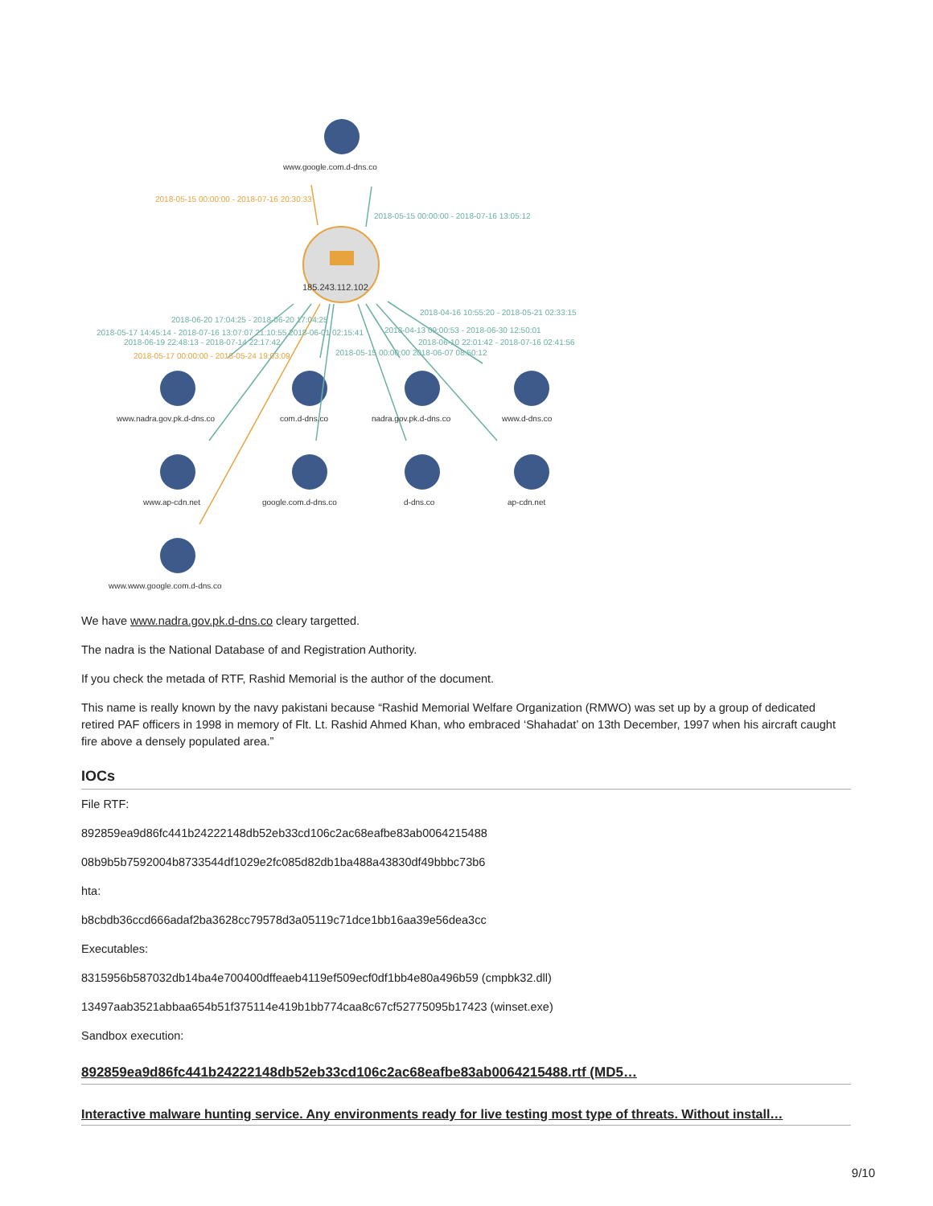www.google.com.d-dns.co
2018-05-15 00:00:00 - 2018-07-16 20:30:33
2018-05-15 00:00:00 - 2018-07-16 13:05:12
185.243.112.102
2018-04-16 10:55:20 - 2018-05-21 02:33:15
2018-06-20 17:04:25 - 2018-06-20 17:04:25
2018-05-17 14:45:14 - 2018-07-16 13:07:07 21:10:55 2018-06-01 02:15:41 2018-04-13 09:00:53 - 2018-06-30 12:50:01
2018-06-19 22:48:13 - 2018-07-14 22:17:42 2018-06-10 22:01:42 - 2018-07-16 02:41:56
2018-05-17 00:00:00 - 2018-05-24 19:03:09 2018-05-15 00:00:00 2018-06-07 08:50:12
www.nadra.gov.pk.d-dns.co com.d-dns.co nadra.gov.pk.d-dns.co www.d-dns.co
www.ap-cdn.net google.com.d-dns.co d-dns.co ap-cdn.net
www.www.google.com.d-dns.co
We have www.nadra.gov.pk.d-dns.co cleary targetted.
The nadra is the National Database of and Registration Authority.
If you check the metada of RTF, Rashid Memorial is the author of the document.
This name is really known by the navy pakistani because “Rashid Memorial Welfare Organization (RMWO) was set up by a group of dedicated retired PAF officers in 1998 in memory of Flt. Lt. Rashid Ahmed Khan, who embraced ‘Shahadat’ on 13th December, 1997 when his aircraft caught fire above a densely populated area.”
IOCs
File RTF:
892859ea9d86fc441b24222148db52eb33cd106c2ac68eafbe83ab0064215488
08b9b5b7592004b8733544df1029e2fc085d82db1ba488a43830df49bbbc73b6
hta:
b8cbdb36ccd666adaf2ba3628cc79578d3a05119c71dce1bb16aa39e56dea3cc
Executables:
8315956b587032db14ba4e700400dffeaeb4119ef509ecf0df1bb4e80a496b59 (cmpbk32.dll)
13497aab3521abbaa654b51f375114e419b1bb774caa8c67cf52775095b17423 (winset.exe)
Sandbox execution:
892859ea9d86fc441b24222148db52eb33cd106c2ac68eafbe83ab0064215488.rtf (MD5…
Interactive malware hunting service. Any environments ready for live testing most type of threats. Without install…
9/10